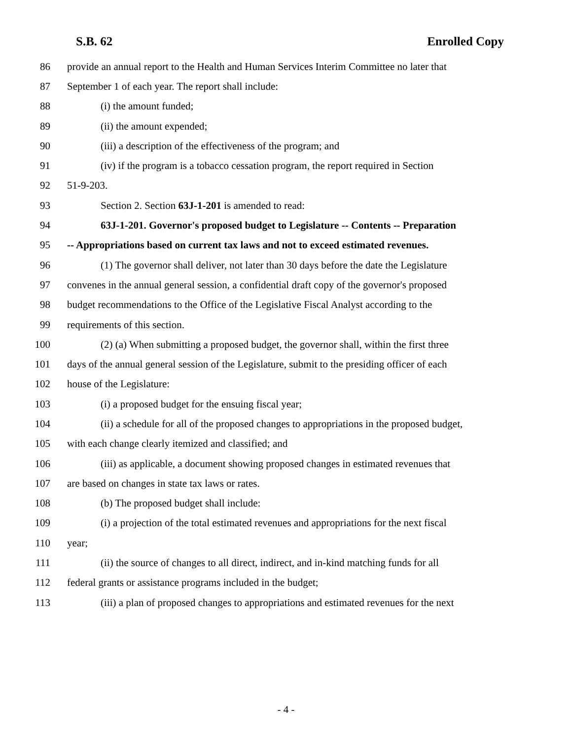S.B. 62 Enrolled Copy
86 provide an annual report to the Health and Human Services Interim Committee no later that
87 September 1 of each year. The report shall include:
88 (i) the amount funded;
89 (ii) the amount expended;
90 (iii) a description of the effectiveness of the program; and
91 (iv) if the program is a tobacco cessation program, the report required in Section
92 51-9-203.
93 Section 2. Section 63J-1-201 is amended to read:
94 63J-1-201. Governor's proposed budget to Legislature -- Contents -- Preparation
95 -- Appropriations based on current tax laws and not to exceed estimated revenues.
96 (1) The governor shall deliver, not later than 30 days before the date the Legislature
97 convenes in the annual general session, a confidential draft copy of the governor's proposed
98 budget recommendations to the Office of the Legislative Fiscal Analyst according to the
99 requirements of this section.
100 (2) (a) When submitting a proposed budget, the governor shall, within the first three
101 days of the annual general session of the Legislature, submit to the presiding officer of each
102 house of the Legislature:
103 (i) a proposed budget for the ensuing fiscal year;
104 (ii) a schedule for all of the proposed changes to appropriations in the proposed budget,
105 with each change clearly itemized and classified; and
106 (iii) as applicable, a document showing proposed changes in estimated revenues that
107 are based on changes in state tax laws or rates.
108 (b) The proposed budget shall include:
109 (i) a projection of the total estimated revenues and appropriations for the next fiscal
110 year;
111 (ii) the source of changes to all direct, indirect, and in-kind matching funds for all
112 federal grants or assistance programs included in the budget;
113 (iii) a plan of proposed changes to appropriations and estimated revenues for the next
- 4 -